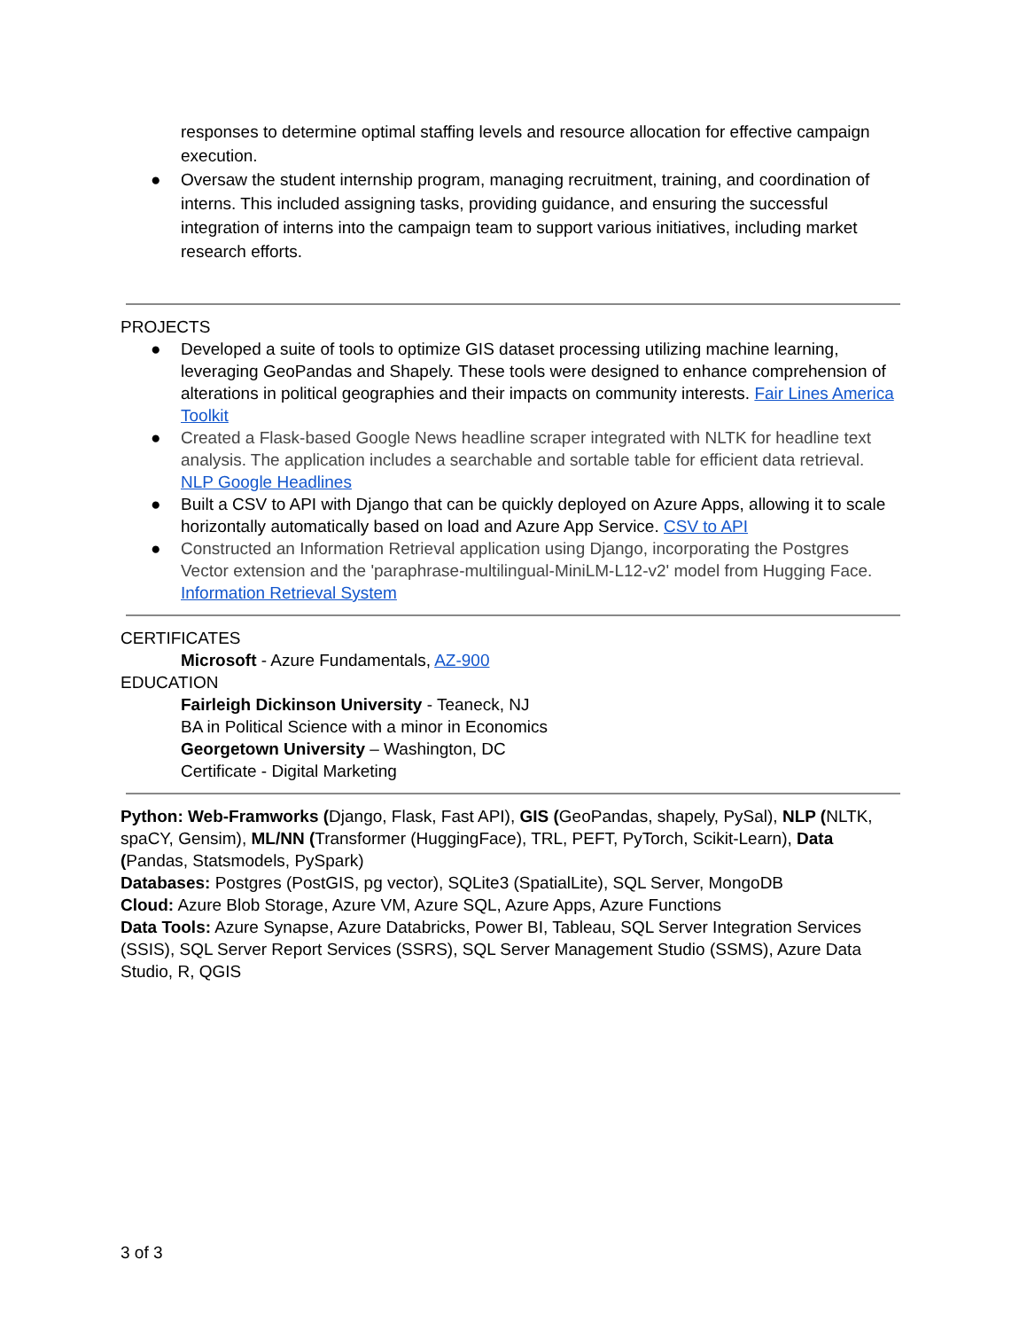responses to determine optimal staffing levels and resource allocation for effective campaign execution.
● Oversaw the student internship program, managing recruitment, training, and coordination of interns. This included assigning tasks, providing guidance, and ensuring the successful integration of interns into the campaign team to support various initiatives, including market research efforts.
PROJECTS
● Developed a suite of tools to optimize GIS dataset processing utilizing machine learning, leveraging GeoPandas and Shapely. These tools were designed to enhance comprehension of alterations in political geographies and their impacts on community interests. Fair Lines America Toolkit
● Created a Flask-based Google News headline scraper integrated with NLTK for headline text analysis. The application includes a searchable and sortable table for efficient data retrieval. NLP Google Headlines
● Built a CSV to API with Django that can be quickly deployed on Azure Apps, allowing it to scale horizontally automatically based on load and Azure App Service. CSV to API
● Constructed an Information Retrieval application using Django, incorporating the Postgres Vector extension and the 'paraphrase-multilingual-MiniLM-L12-v2' model from Hugging Face. Information Retrieval System
CERTIFICATES
Microsoft - Azure Fundamentals, AZ-900
EDUCATION
Fairleigh Dickinson University - Teaneck, NJ
BA in Political Science with a minor in Economics
Georgetown University – Washington, DC
Certificate - Digital Marketing
Python: Web-Framworks (Django, Flask, Fast API), GIS (GeoPandas, shapely, PySal), NLP (NLTK, spaCY, Gensim), ML/NN (Transformer (HuggingFace), TRL, PEFT, PyTorch, Scikit-Learn), Data (Pandas, Statsmodels, PySpark)
Databases: Postgres (PostGIS, pg vector), SQLite3 (SpatialLite), SQL Server, MongoDB
Cloud: Azure Blob Storage, Azure VM, Azure SQL, Azure Apps, Azure Functions
Data Tools: Azure Synapse, Azure Databricks, Power BI, Tableau, SQL Server Integration Services (SSIS), SQL Server Report Services (SSRS), SQL Server Management Studio (SSMS), Azure Data Studio, R, QGIS
3 of 3